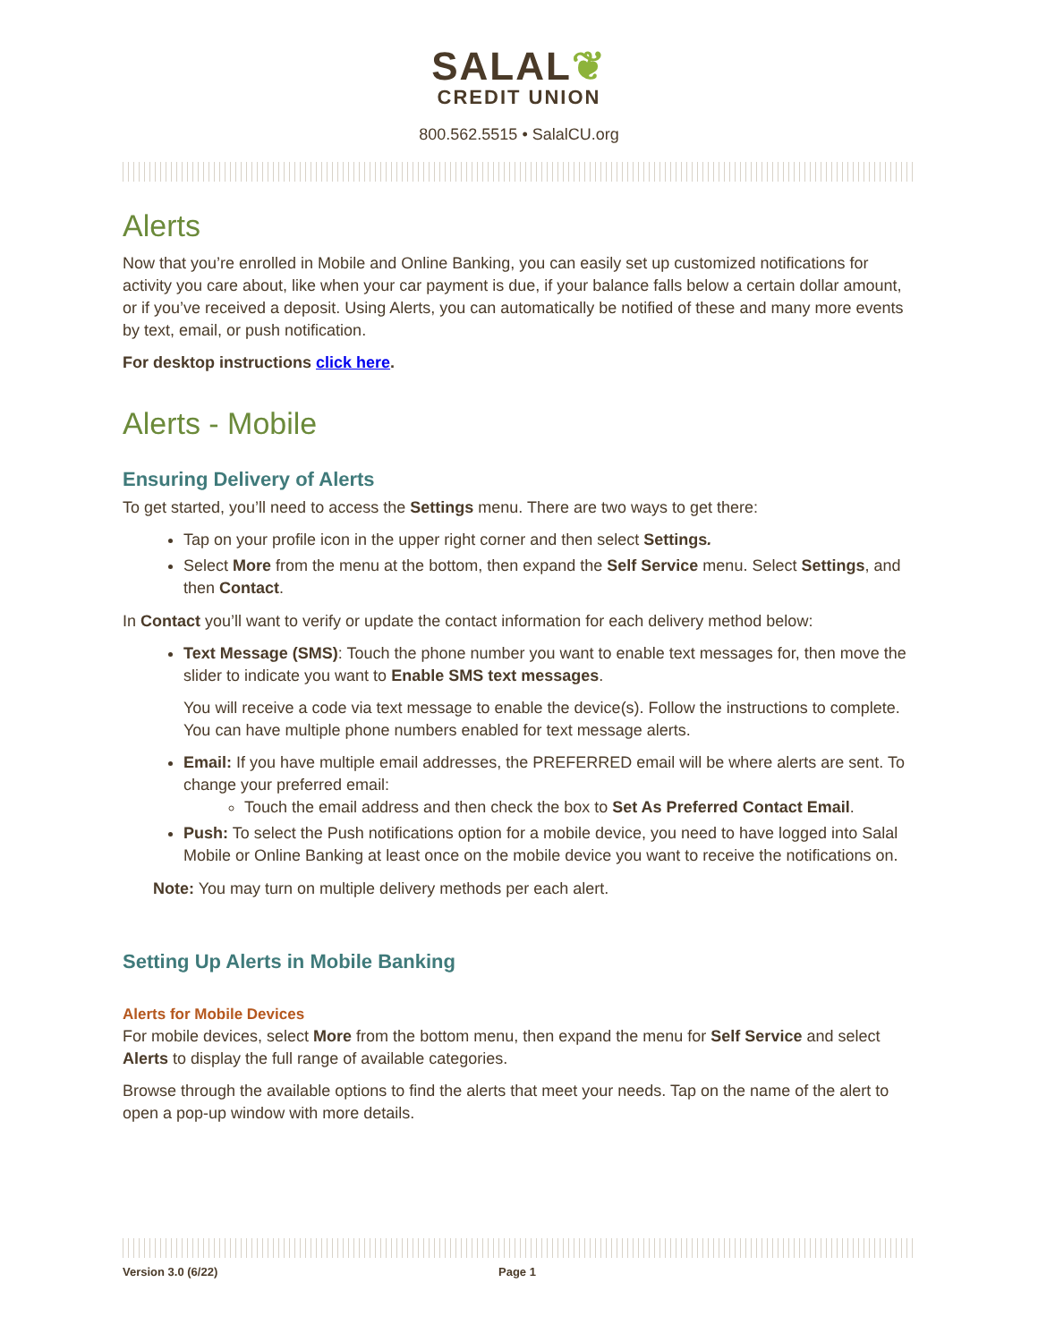SALAL❦
CREDIT UNION
800.562.5515 • SalalCU.org
Alerts
Now that you’re enrolled in Mobile and Online Banking, you can easily set up customized notifications for activity you care about, like when your car payment is due, if your balance falls below a certain dollar amount, or if you’ve received a deposit. Using Alerts, you can automatically be notified of these and many more events by text, email, or push notification.
For desktop instructions click here.
Alerts - Mobile
Ensuring Delivery of Alerts
To get started, you’ll need to access the Settings menu. There are two ways to get there:
Tap on your profile icon in the upper right corner and then select Settings.
Select More from the menu at the bottom, then expand the Self Service menu. Select Settings, and then Contact.
In Contact you’ll want to verify or update the contact information for each delivery method below:
Text Message (SMS): Touch the phone number you want to enable text messages for, then move the slider to indicate you want to Enable SMS text messages.
You will receive a code via text message to enable the device(s). Follow the instructions to complete. You can have multiple phone numbers enabled for text message alerts.
Email: If you have multiple email addresses, the PREFERRED email will be where alerts are sent. To change your preferred email:
Touch the email address and then check the box to Set As Preferred Contact Email.
Push: To select the Push notifications option for a mobile device, you need to have logged into Salal Mobile or Online Banking at least once on the mobile device you want to receive the notifications on.
Note: You may turn on multiple delivery methods per each alert.
Setting Up Alerts in Mobile Banking
Alerts for Mobile Devices
For mobile devices, select More from the bottom menu, then expand the menu for Self Service and select Alerts to display the full range of available categories.
Browse through the available options to find the alerts that meet your needs. Tap on the name of the alert to open a pop-up window with more details.
Version 3.0 (6/22) Page 1